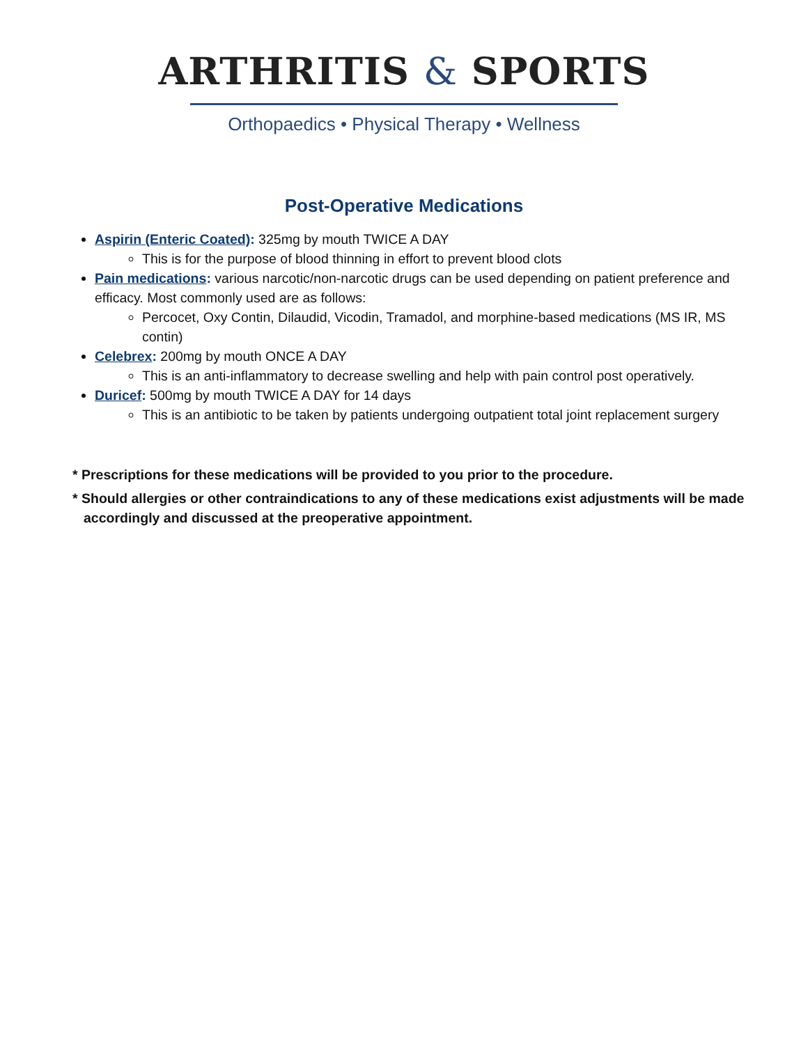ARTHRITIS & SPORTS
Orthopaedics • Physical Therapy • Wellness
Post-Operative Medications
Aspirin (Enteric Coated): 325mg by mouth TWICE A DAY
This is for the purpose of blood thinning in effort to prevent blood clots
Pain medications: various narcotic/non-narcotic drugs can be used depending on patient preference and efficacy. Most commonly used are as follows:
Percocet, Oxy Contin, Dilaudid, Vicodin, Tramadol, and morphine-based medications (MS IR, MS contin)
Celebrex: 200mg by mouth ONCE A DAY
This is an anti-inflammatory to decrease swelling and help with pain control post operatively.
Duricef: 500mg by mouth TWICE A DAY for 14 days
This is an antibiotic to be taken by patients undergoing outpatient total joint replacement surgery
* Prescriptions for these medications will be provided to you prior to the procedure.
* Should allergies or other contraindications to any of these medications exist adjustments will be made accordingly and discussed at the preoperative appointment.